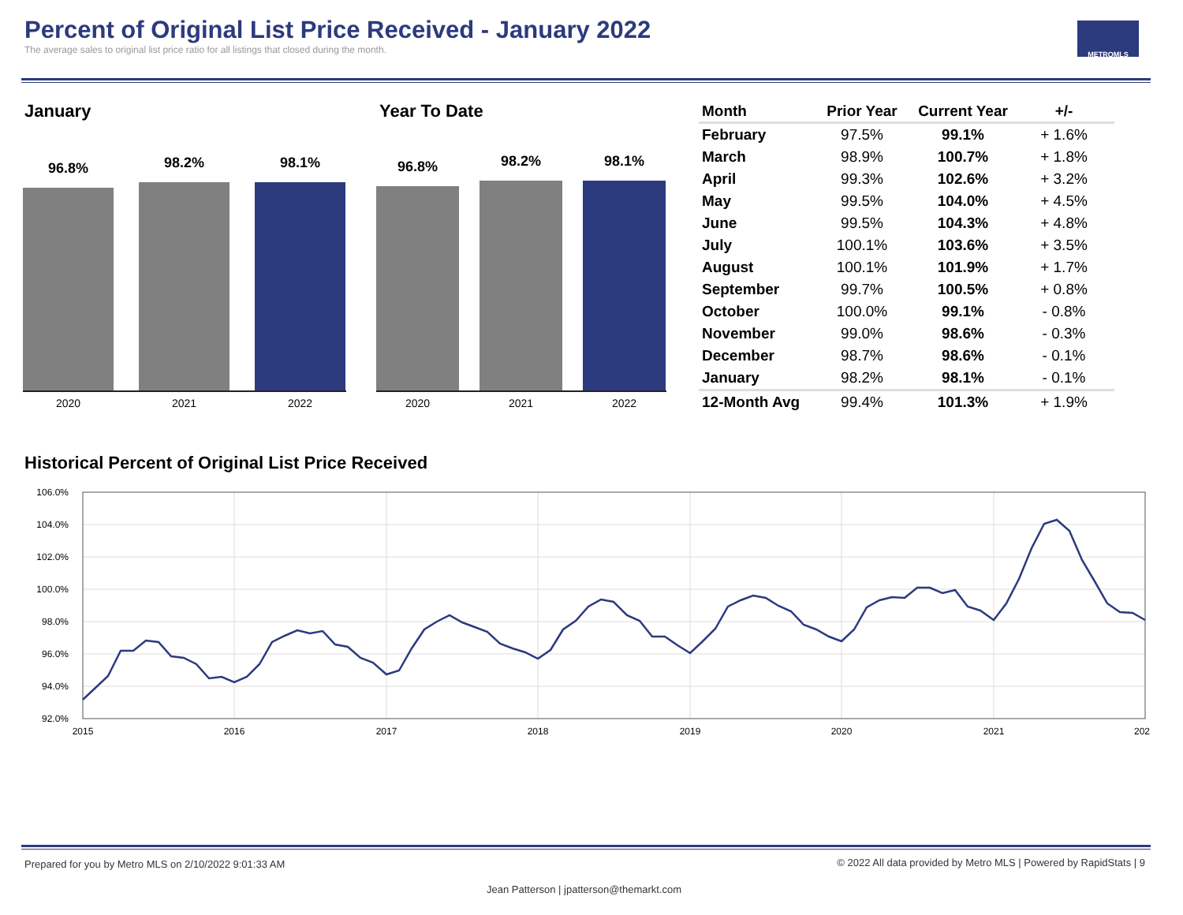Percent of Original List Price Received - January 2022
The average sales to original list price ratio for all listings that closed during the month.
METROMLS
January Year To Date
96.8%
98.2%
98.1%
2020 2021 2022
96.8%
98.2%
98.1%
2020 2021 2022
| Month | Prior Year | Current Year | +/- |
| --- | --- | --- | --- |
| February | 97.5% | 99.1% | + 1.6% |
| March | 98.9% | 100.7% | + 1.8% |
| April | 99.3% | 102.6% | + 3.2% |
| May | 99.5% | 104.0% | + 4.5% |
| June | 99.5% | 104.3% | + 4.8% |
| July | 100.1% | 103.6% | + 3.5% |
| August | 100.1% | 101.9% | + 1.7% |
| September | 99.7% | 100.5% | + 0.8% |
| October | 100.0% | 99.1% | - 0.8% |
| November | 99.0% | 98.6% | - 0.3% |
| December | 98.7% | 98.6% | - 0.1% |
| January | 98.2% | 98.1% | - 0.1% |
| 12-Month Avg | 99.4% | 101.3% | + 1.9% |
Historical Percent of Original List Price Received
106.0%
104.0%
102.0%
100.0%
98.0%
96.0%
94.0%
92.0%
2015
2016
2017
2018
2019
2020
2021
202
Prepared for you by Metro MLS on 2/10/2022 9:01:33 AM
© 2022 All data provided by Metro MLS | Powered by RapidStats | 9
Jean Patterson | jpatterson@themarkt.com